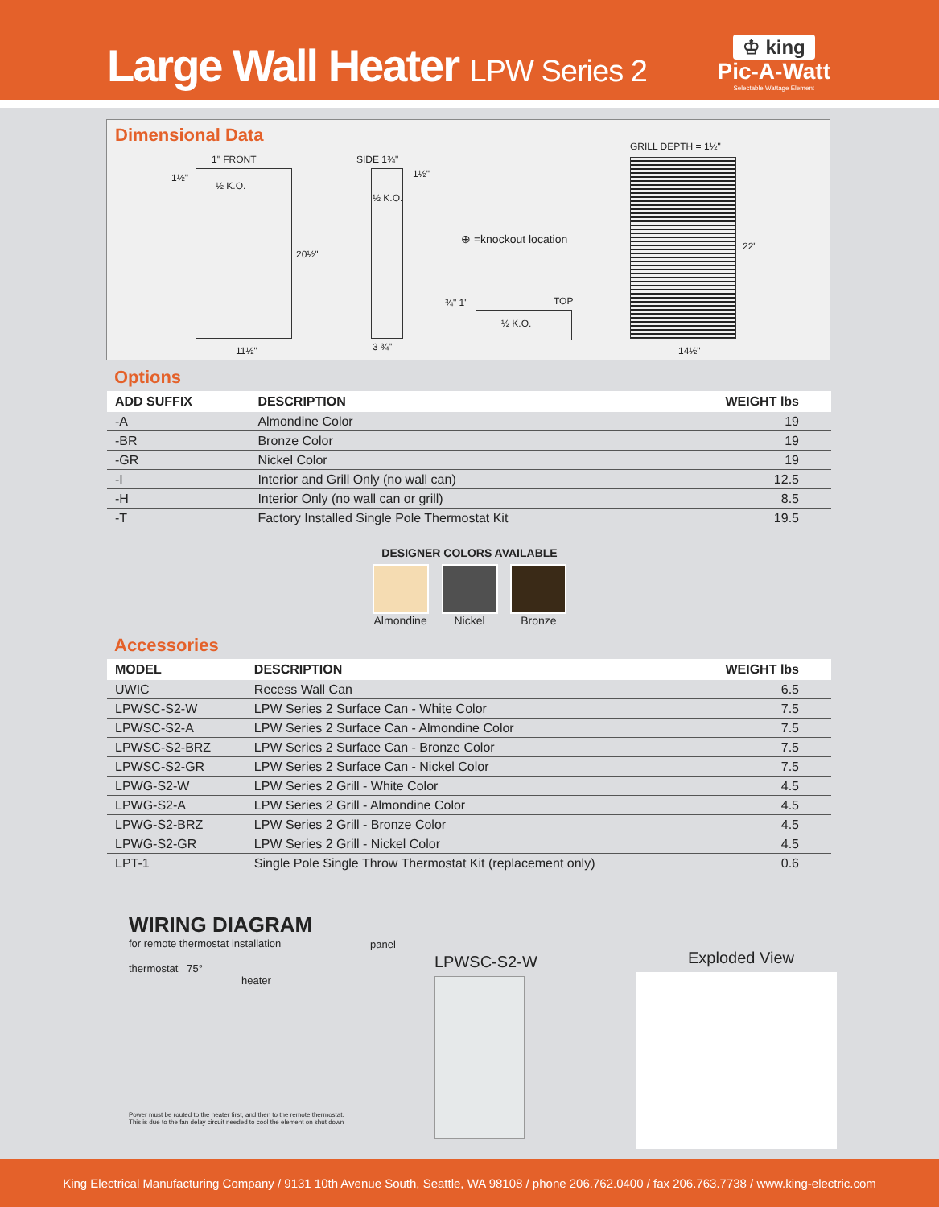Large Wall Heater LPW Series 2
♔ king
Pic-A-Watt
Selectable Wattage Element
Dimensional Data
1" FRONT
1½"
½ K.O.
20½"
11½"
SIDE 1¾"
1½"
½ K.O.
3 ¾"
⊕ =knockout location
¾" 1" TOP
½ K.O.
GRILL DEPTH = 1½"
22"
14½"
Options
| ADD SUFFIX | DESCRIPTION | WEIGHT lbs |
| --- | --- | --- |
| -A | Almondine Color | 19 |
| -BR | Bronze Color | 19 |
| -GR | Nickel Color | 19 |
| -I | Interior and Grill Only (no wall can) | 12.5 |
| -H | Interior Only (no wall can or grill) | 8.5 |
| -T | Factory Installed Single Pole Thermostat Kit | 19.5 |
DESIGNER COLORS AVAILABLE
Almondine Nickel Bronze
Accessories
| MODEL | DESCRIPTION | WEIGHT lbs |
| --- | --- | --- |
| UWIC | Recess Wall Can | 6.5 |
| LPWSC-S2-W | LPW Series 2 Surface Can - White Color | 7.5 |
| LPWSC-S2-A | LPW Series 2 Surface Can - Almondine Color | 7.5 |
| LPWSC-S2-BRZ | LPW Series 2 Surface Can - Bronze Color | 7.5 |
| LPWSC-S2-GR | LPW Series 2 Surface Can - Nickel Color | 7.5 |
| LPWG-S2-W | LPW Series 2 Grill - White Color | 4.5 |
| LPWG-S2-A | LPW Series 2 Grill - Almondine Color | 4.5 |
| LPWG-S2-BRZ | LPW Series 2 Grill - Bronze Color | 4.5 |
| LPWG-S2-GR | LPW Series 2 Grill - Nickel Color | 4.5 |
| LPT-1 | Single Pole Single Throw Thermostat Kit (replacement only) | 0.6 |
WIRING DIAGRAM
for remote thermostat installation
thermostat 75°
heater
panel
Power must be routed to the heater first, and then to the remote thermostat.
This is due to the fan delay circuit needed to cool the element on shut down
LPWSC-S2-W
Exploded View
King Electrical Manufacturing Company / 9131 10th Avenue South, Seattle, WA 98108 / phone 206.762.0400 / fax 206.763.7738 / www.king-electric.com